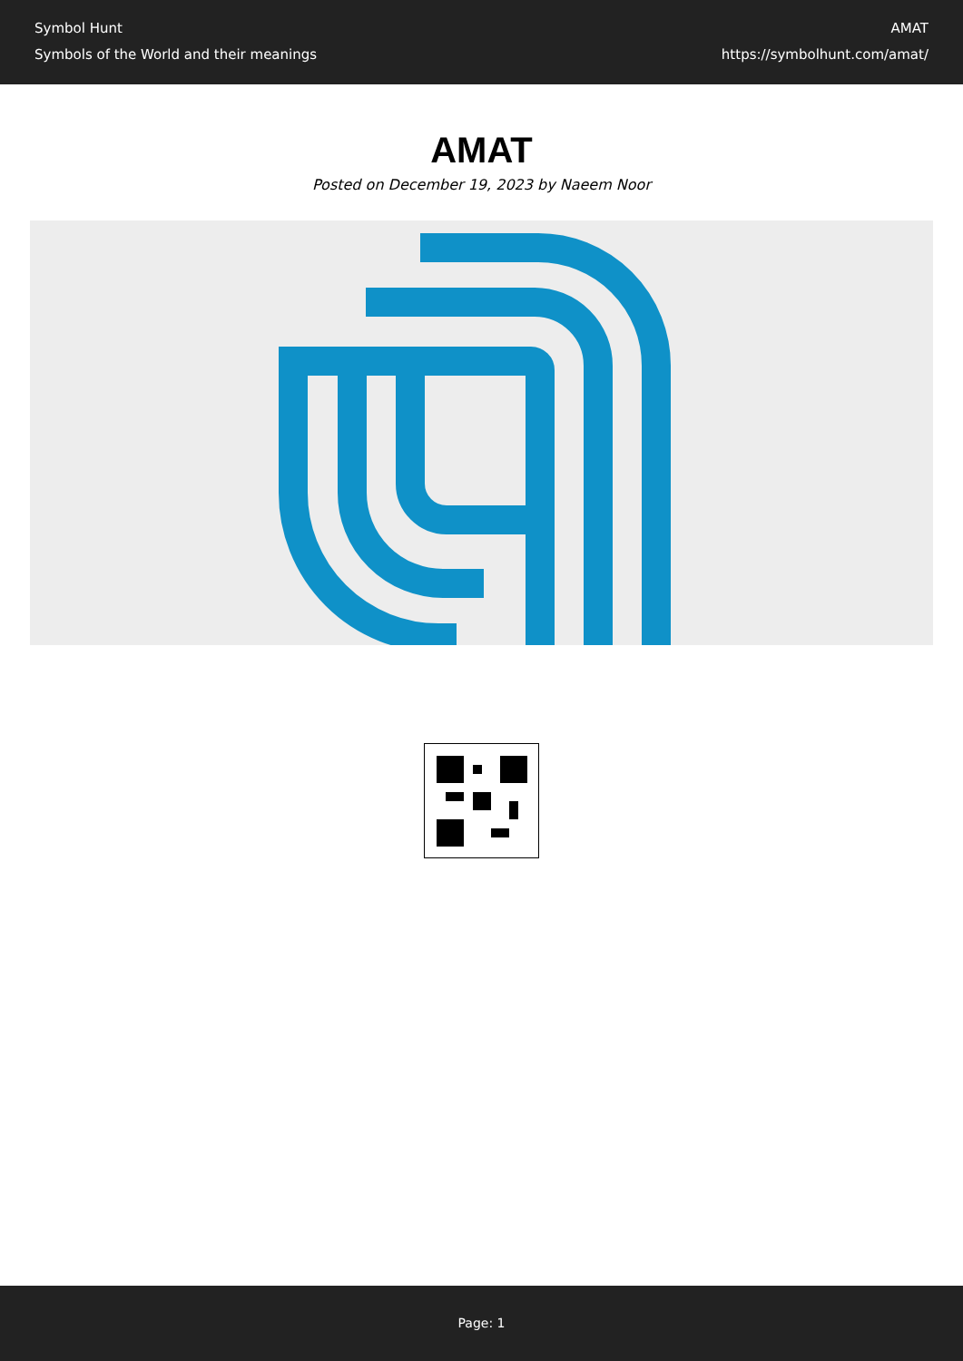Symbol Hunt
Symbols of the World and their meanings
AMAT
https://symbolhunt.com/amat/
AMAT
Posted on December 19, 2023 by Naeem Noor
Page: 1